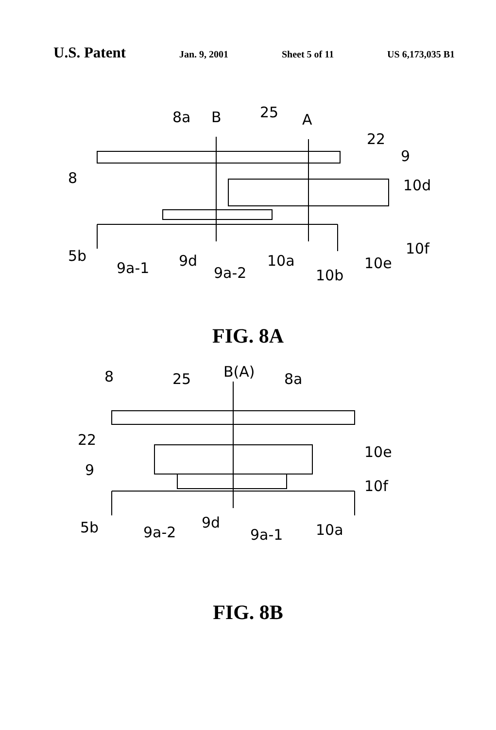U.S. Patent
Jan. 9, 2001 Sheet 5 of 11 US 6,173,035 B1
8a
B
25
A
22
9
10d
8
5b
9a-1
9d
9a-2
10a
10b
10e
10f
FIG. 8A
8
25
B(A)
8a
22
9
10e
10f
5b
9a-2
9d
9a-1
10a
FIG. 8B